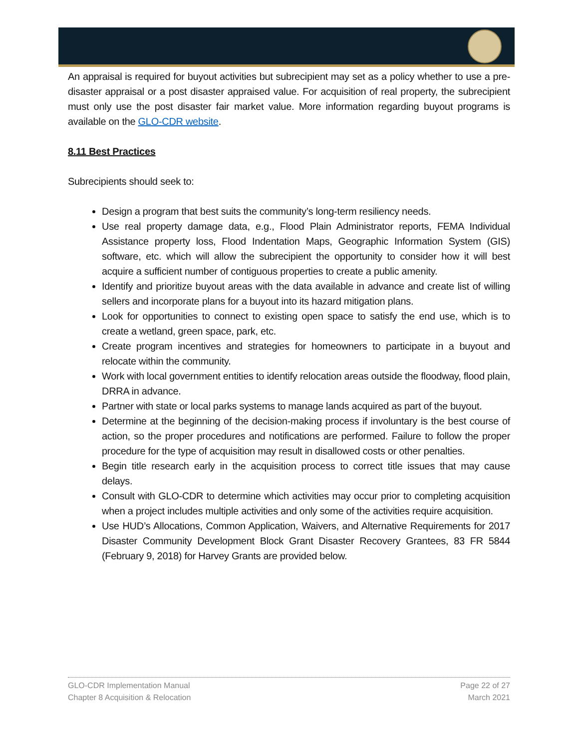An appraisal is required for buyout activities but subrecipient may set as a policy whether to use a pre-disaster appraisal or a post disaster appraised value. For acquisition of real property, the subrecipient must only use the post disaster fair market value. More information regarding buyout programs is available on the GLO-CDR website.
8.11 Best Practices
Subrecipients should seek to:
Design a program that best suits the community’s long-term resiliency needs.
Use real property damage data, e.g., Flood Plain Administrator reports, FEMA Individual Assistance property loss, Flood Indentation Maps, Geographic Information System (GIS) software, etc. which will allow the subrecipient the opportunity to consider how it will best acquire a sufficient number of contiguous properties to create a public amenity.
Identify and prioritize buyout areas with the data available in advance and create list of willing sellers and incorporate plans for a buyout into its hazard mitigation plans.
Look for opportunities to connect to existing open space to satisfy the end use, which is to create a wetland, green space, park, etc.
Create program incentives and strategies for homeowners to participate in a buyout and relocate within the community.
Work with local government entities to identify relocation areas outside the floodway, flood plain, DRRA in advance.
Partner with state or local parks systems to manage lands acquired as part of the buyout.
Determine at the beginning of the decision-making process if involuntary is the best course of action, so the proper procedures and notifications are performed. Failure to follow the proper procedure for the type of acquisition may result in disallowed costs or other penalties.
Begin title research early in the acquisition process to correct title issues that may cause delays.
Consult with GLO-CDR to determine which activities may occur prior to completing acquisition when a project includes multiple activities and only some of the activities require acquisition.
Use HUD’s Allocations, Common Application, Waivers, and Alternative Requirements for 2017 Disaster Community Development Block Grant Disaster Recovery Grantees, 83 FR 5844 (February 9, 2018) for Harvey Grants are provided below.
GLO-CDR Implementation Manual
Chapter 8 Acquisition & Relocation
Page 22 of 27
March 2021